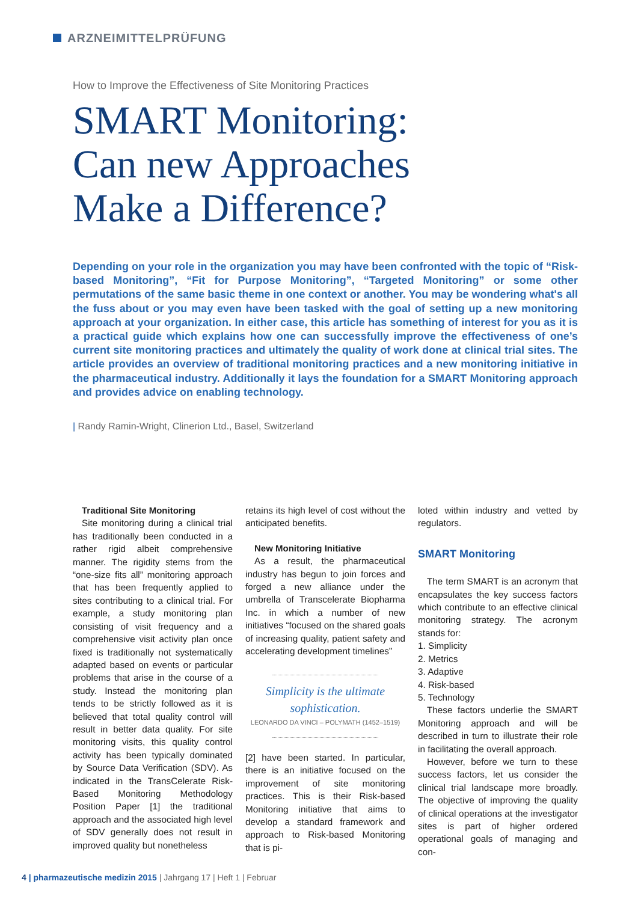ARZNEIMITTELPRÜFUNG
How to Improve the Effectiveness of Site Monitoring Practices
SMART Monitoring:
Can new Approaches
Make a Difference?
Depending on your role in the organization you may have been confronted with the topic of “Risk-based Monitoring”, “Fit for Purpose Monitoring”, “Targeted Monitoring” or some other permutations of the same basic theme in one context or another. You may be wondering what's all the fuss about or you may even have been tasked with the goal of setting up a new monitoring approach at your organization. In either case, this article has something of interest for you as it is a practical guide which explains how one can successfully improve the effectiveness of one’s current site monitoring practices and ultimately the quality of work done at clinical trial sites. The article provides an overview of traditional monitoring practices and a new monitoring initiative in the pharmaceutical industry. Additionally it lays the foundation for a SMART Monitoring approach and provides advice on enabling technology.
| Randy Ramin-Wright, Clinerion Ltd., Basel, Switzerland
Traditional Site Monitoring
Site monitoring during a clinical trial has traditionally been conducted in a rather rigid albeit comprehensive manner. The rigidity stems from the “one-size fits all” monitoring approach that has been frequently applied to sites contributing to a clinical trial. For example, a study monitoring plan consisting of visit frequency and a comprehensive visit activity plan once fixed is traditionally not systematically adapted based on events or particular problems that arise in the course of a study. Instead the monitoring plan tends to be strictly followed as it is believed that total quality control will result in better data quality. For site monitoring visits, this quality control activity has been typically dominated by Source Data Verification (SDV). As indicated in the TransCelerate Risk-Based Monitoring Methodology Position Paper [1] the traditional approach and the associated high level of SDV generally does not result in improved quality but nonetheless
retains its high level of cost without the anticipated benefits.
New Monitoring Initiative
As a result, the pharmaceutical industry has begun to join forces and forged a new alliance under the umbrella of Transcelerate Biopharma Inc. in which a number of new initiatives “focused on the shared goals of increasing quality, patient safety and accelerating development timelines”
Simplicity is the ultimate sophistication.
LEONARDO DA VINCI – POLYMATH (1452–1519)
[2] have been started. In particular, there is an initiative focused on the improvement of site monitoring practices. This is their Risk-based Monitoring initiative that aims to develop a standard framework and approach to Risk-based Monitoring that is pi-
loted within industry and vetted by regulators.
SMART Monitoring
The term SMART is an acronym that encapsulates the key success factors which contribute to an effective clinical monitoring strategy. The acronym stands for:
1. Simplicity
2. Metrics
3. Adaptive
4. Risk-based
5. Technology
These factors underlie the SMART Monitoring approach and will be described in turn to illustrate their role in facilitating the overall approach.
However, before we turn to these success factors, let us consider the clinical trial landscape more broadly. The objective of improving the quality of clinical operations at the investigator sites is part of higher ordered operational goals of managing and con-
4 | pharmazeutische medizin 2015 | Jahrgang 17 | Heft 1 | Februar